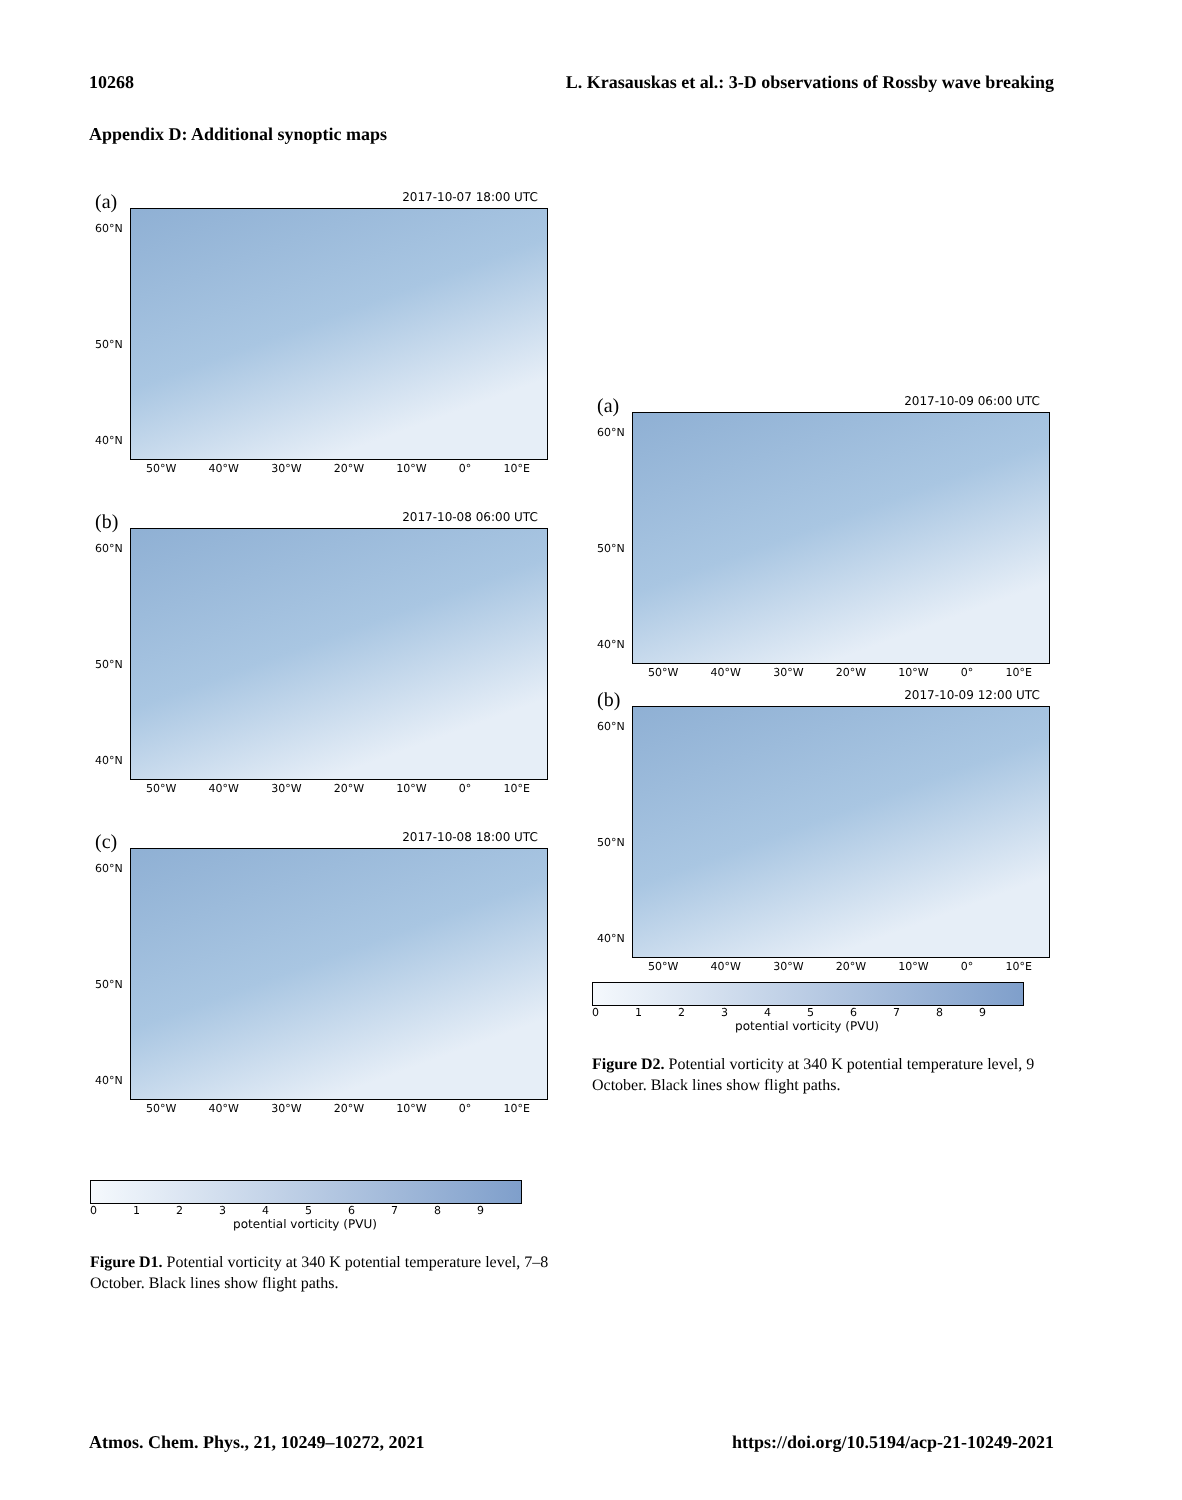10268 L. Krasauskas et al.: 3-D observations of Rossby wave breaking
Appendix D: Additional synoptic maps
(a) 2017-10-07 18:00 UTC
60°N
50°N
40°N
50°W 40°W 30°W 20°W 10°W 0° 10°E
(b) 2017-10-08 06:00 UTC
60°N
50°N
40°N
50°W 40°W 30°W 20°W 10°W 0° 10°E
(c) 2017-10-08 18:00 UTC
60°N
50°N
40°N
50°W 40°W 30°W 20°W 10°W 0° 10°E
0 1 2 3 4 5 6 7 8 9
potential vorticity (PVU)
Figure D1. Potential vorticity at 340 K potential temperature level, 7–8 October. Black lines show flight paths.
(a) 2017-10-09 06:00 UTC
60°N
50°N
40°N
50°W 40°W 30°W 20°W 10°W 0° 10°E
(b) 2017-10-09 12:00 UTC
60°N
50°N
40°N
50°W 40°W 30°W 20°W 10°W 0° 10°E
0 1 2 3 4 5 6 7 8 9
potential vorticity (PVU)
Figure D2. Potential vorticity at 340 K potential temperature level, 9 October. Black lines show flight paths.
Atmos. Chem. Phys., 21, 10249–10272, 2021 https://doi.org/10.5194/acp-21-10249-2021